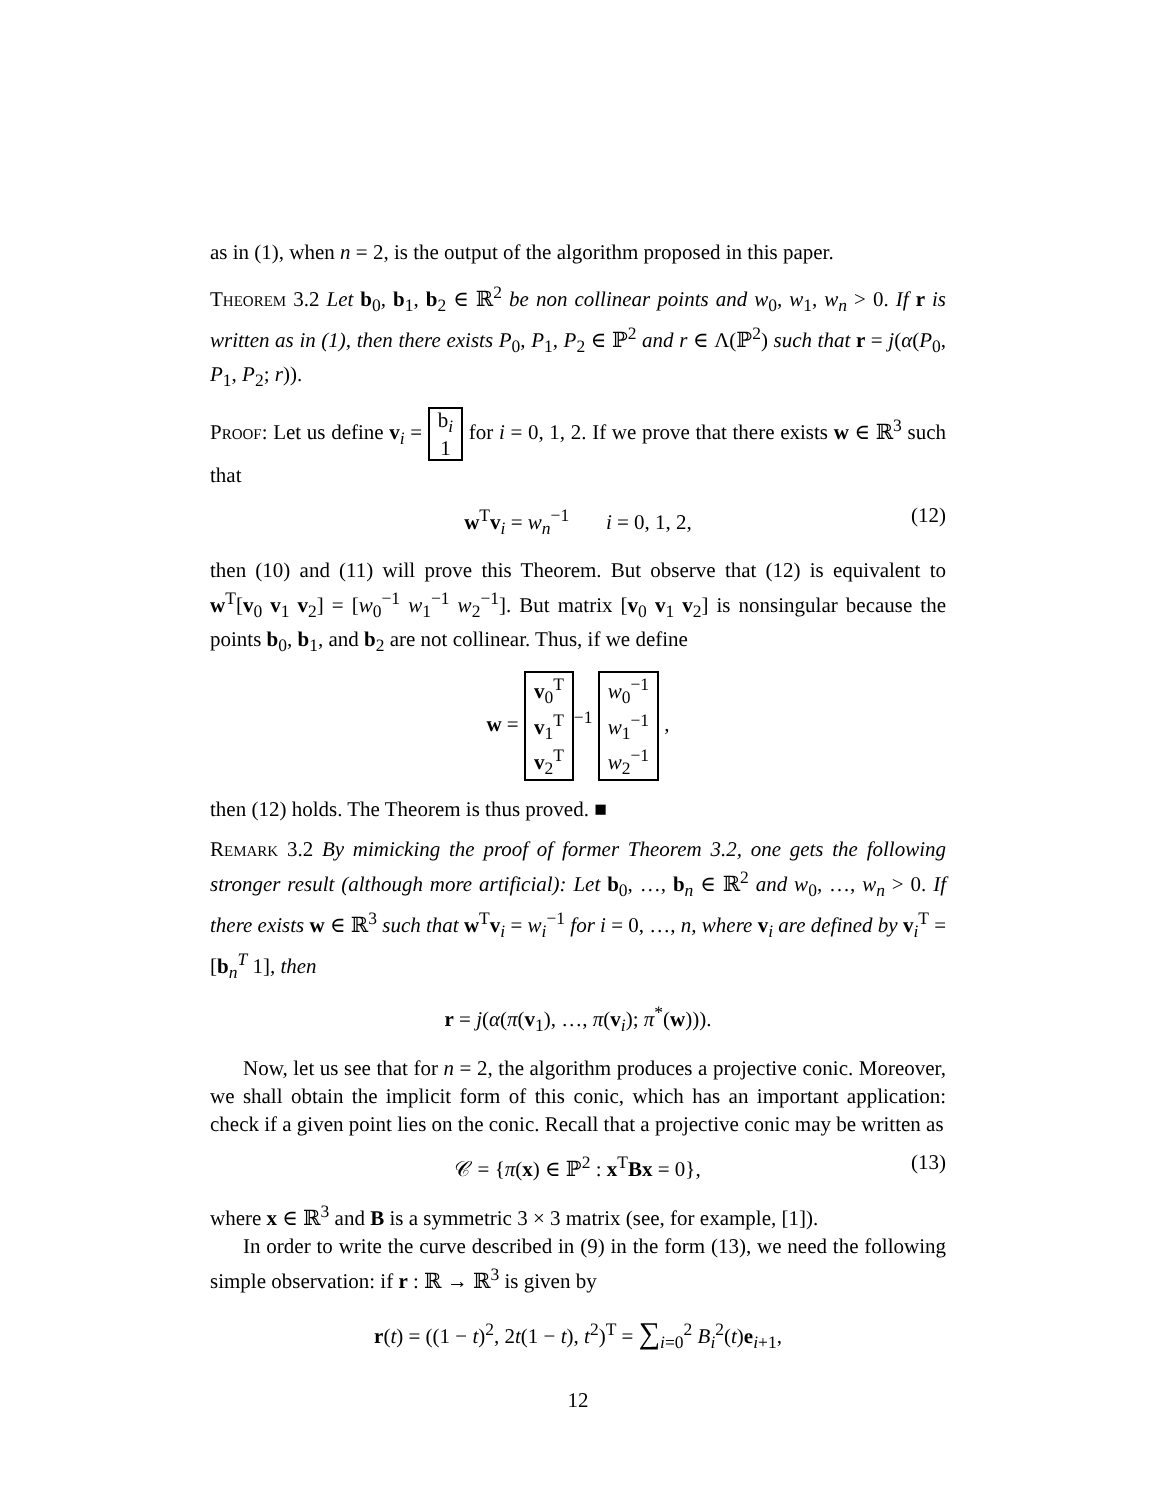as in (1), when n = 2, is the output of the algorithm proposed in this paper.
Theorem 3.2 Let b<sub>0</sub>, b<sub>1</sub>, b<sub>2</sub> ∈ ℝ<sup>2</sup> be non collinear points and w<sub>0</sub>, w<sub>1</sub>, w<sub>n</sub> > 0. If r is written as in (1), then there exists P<sub>0</sub>, P<sub>1</sub>, P<sub>2</sub> ∈ ℙ<sup>2</sup> and r ∈ Λ(ℙ<sup>2</sup>) such that r = j(α(P<sub>0</sub>, P<sub>1</sub>, P<sub>2</sub>; r)).
Proof: Let us define v<sub>i</sub> = b<sub>i</sub>
1 for i = 0, 1, 2. If we prove that there exists w ∈ ℝ<sup>3</sup> such that
w<sup>T</sup>v<sub>i</sub> = w<sub>n</sub><sup>−1</sup> i = 0, 1, 2, (12)
then (10) and (11) will prove this Theorem. But observe that (12) is equivalent to w<sup>T</sup>[v<sub>0</sub> v<sub>1</sub> v<sub>2</sub>] = [w<sub>0</sub><sup>−1</sup> w<sub>1</sub><sup>−1</sup> w<sub>2</sub><sup>−1</sup>]. But matrix [v<sub>0</sub> v<sub>1</sub> v<sub>2</sub>] is nonsingular because the points b<sub>0</sub>, b<sub>1</sub>, and b<sub>2</sub> are not collinear. Thus, if we define
w = v<sub>0</sub><sup>T</sup>
v<sub>1</sub><sup>T</sup>
v<sub>2</sub><sup>T</sup><sup>−1</sup> w<sub>0</sub><sup>−1</sup>
w<sub>1</sub><sup>−1</sup>
w<sub>2</sub><sup>−1</sup> ,
then (12) holds. The Theorem is thus proved. ■
Remark 3.2 By mimicking the proof of former Theorem 3.2, one gets the following stronger result (although more artificial): Let b<sub>0</sub>, …, b<sub>n</sub> ∈ ℝ<sup>2</sup> and w<sub>0</sub>, …, w<sub>n</sub> > 0. If there exists w ∈ ℝ<sup>3</sup> such that w<sup>T</sup>v<sub>i</sub> = w<sub>i</sub><sup>−1</sup> for i = 0, …, n, where v<sub>i</sub> are defined by v<sub>i</sub><sup>T</sup> = [b<sub>n</sub><sup>T</sup> 1], then
r = j(α(π(v<sub>1</sub>), …, π(v<sub>i</sub>); π<sup>*</sup>(w))).
Now, let us see that for n = 2, the algorithm produces a projective conic. Moreover, we shall obtain the implicit form of this conic, which has an important application: check if a given point lies on the conic. Recall that a projective conic may be written as
𝒞 = {π(x) ∈ ℙ<sup>2</sup> : x<sup>T</sup>Bx = 0}, (13)
where x ∈ ℝ<sup>3</sup> and B is a symmetric 3 × 3 matrix (see, for example, [1]).
In order to write the curve described in (9) in the form (13), we need the following simple observation: if r : ℝ → ℝ<sup>3</sup> is given by
r(t) = ((1 − t)<sup>2</sup>, 2t(1 − t), t<sup>2</sup>)<sup>T</sup> = ∑<sub>i=0</sub><sup>2</sup> B<sub>i</sub><sup>2</sup>(t)e<sub>i+1</sub>,
12